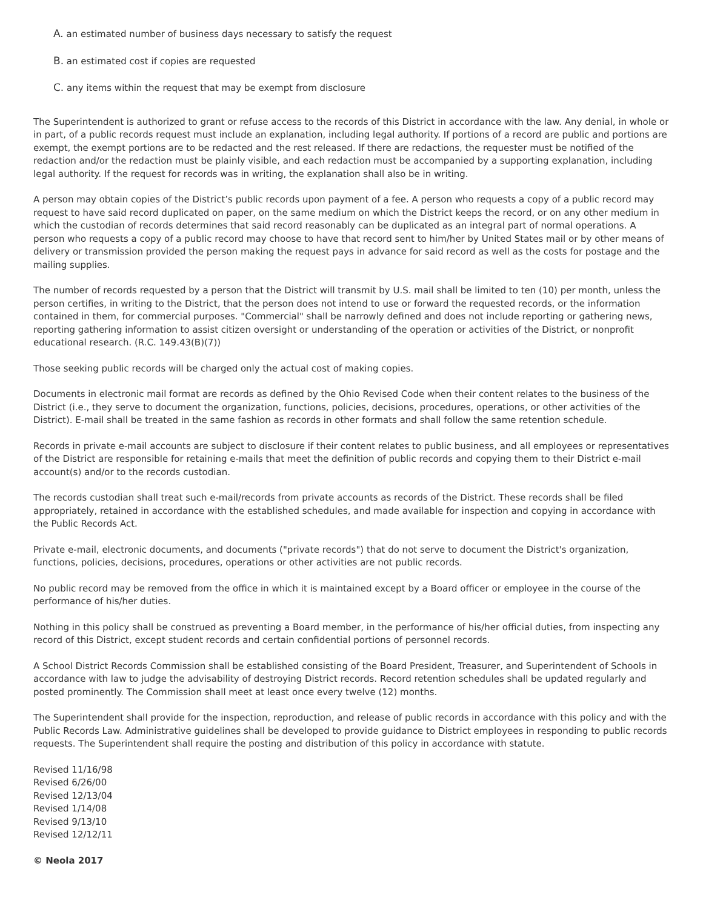A. an estimated number of business days necessary to satisfy the request
B. an estimated cost if copies are requested
C. any items within the request that may be exempt from disclosure
The Superintendent is authorized to grant or refuse access to the records of this District in accordance with the law. Any denial, in whole or in part, of a public records request must include an explanation, including legal authority. If portions of a record are public and portions are exempt, the exempt portions are to be redacted and the rest released. If there are redactions, the requester must be notified of the redaction and/or the redaction must be plainly visible, and each redaction must be accompanied by a supporting explanation, including legal authority. If the request for records was in writing, the explanation shall also be in writing.
A person may obtain copies of the District’s public records upon payment of a fee. A person who requests a copy of a public record may request to have said record duplicated on paper, on the same medium on which the District keeps the record, or on any other medium in which the custodian of records determines that said record reasonably can be duplicated as an integral part of normal operations. A person who requests a copy of a public record may choose to have that record sent to him/her by United States mail or by other means of delivery or transmission provided the person making the request pays in advance for said record as well as the costs for postage and the mailing supplies.
The number of records requested by a person that the District will transmit by U.S. mail shall be limited to ten (10) per month, unless the person certifies, in writing to the District, that the person does not intend to use or forward the requested records, or the information contained in them, for commercial purposes. "Commercial" shall be narrowly defined and does not include reporting or gathering news, reporting gathering information to assist citizen oversight or understanding of the operation or activities of the District, or nonprofit educational research. (R.C. 149.43(B)(7))
Those seeking public records will be charged only the actual cost of making copies.
Documents in electronic mail format are records as defined by the Ohio Revised Code when their content relates to the business of the District (i.e., they serve to document the organization, functions, policies, decisions, procedures, operations, or other activities of the District). E-mail shall be treated in the same fashion as records in other formats and shall follow the same retention schedule.
Records in private e-mail accounts are subject to disclosure if their content relates to public business, and all employees or representatives of the District are responsible for retaining e-mails that meet the definition of public records and copying them to their District e-mail account(s) and/or to the records custodian.
The records custodian shall treat such e-mail/records from private accounts as records of the District. These records shall be filed appropriately, retained in accordance with the established schedules, and made available for inspection and copying in accordance with the Public Records Act.
Private e-mail, electronic documents, and documents ("private records") that do not serve to document the District's organization, functions, policies, decisions, procedures, operations or other activities are not public records.
No public record may be removed from the office in which it is maintained except by a Board officer or employee in the course of the performance of his/her duties.
Nothing in this policy shall be construed as preventing a Board member, in the performance of his/her official duties, from inspecting any record of this District, except student records and certain confidential portions of personnel records.
A School District Records Commission shall be established consisting of the Board President, Treasurer, and Superintendent of Schools in accordance with law to judge the advisability of destroying District records. Record retention schedules shall be updated regularly and posted prominently. The Commission shall meet at least once every twelve (12) months.
The Superintendent shall provide for the inspection, reproduction, and release of public records in accordance with this policy and with the Public Records Law. Administrative guidelines shall be developed to provide guidance to District employees in responding to public records requests. The Superintendent shall require the posting and distribution of this policy in accordance with statute.
Revised 11/16/98
Revised 6/26/00
Revised 12/13/04
Revised 1/14/08
Revised 9/13/10
Revised 12/12/11
© Neola 2017